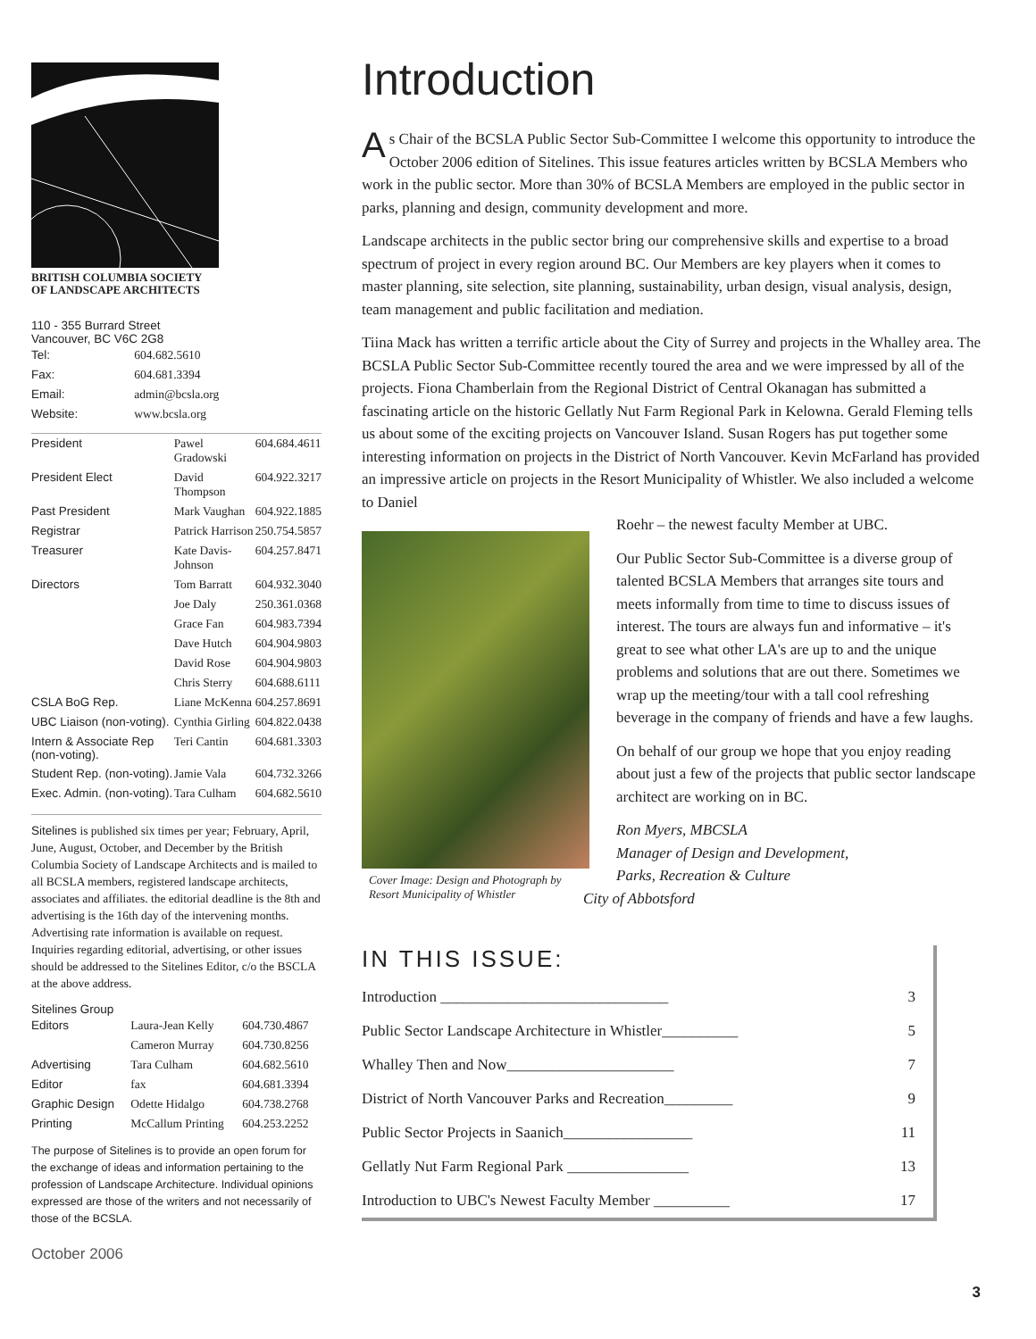BRITISH COLUMBIA SOCIETY
OF LANDSCAPE ARCHITECTS
110 - 355 Burrard Street
Vancouver, BC V6C 2G8
| Tel: | 604.682.5610 |
| Fax: | 604.681.3394 |
| Email: | admin@bcsla.org |
| Website: | www.bcsla.org |
| President | Pawel Gradowski | 604.684.4611 |
| President Elect | David Thompson | 604.922.3217 |
| Past President | Mark Vaughan | 604.922.1885 |
| Registrar | Patrick Harrison | 250.754.5857 |
| Treasurer | Kate Davis-Johnson | 604.257.8471 |
| Directors | Tom Barratt | 604.932.3040 |
| | Joe Daly | 250.361.0368 |
| | Grace Fan | 604.983.7394 |
| | Dave Hutch | 604.904.9803 |
| | David Rose | 604.904.9803 |
| | Chris Sterry | 604.688.6111 |
| CSLA BoG Rep. | Liane McKenna | 604.257.8691 |
| UBC Liaison (non-voting). | Cynthia Girling | 604.822.0438 |
| Intern & Associate Rep (non-voting). | Teri Cantin | 604.681.3303 |
| Student Rep. (non-voting). | Jamie Vala | 604.732.3266 |
| Exec. Admin. (non-voting). | Tara Culham | 604.682.5610 |
Sitelines is published six times per year; February, April, June, August, October, and December by the British Columbia Society of Landscape Architects and is mailed to all BCSLA members, registered landscape architects, associates and affiliates. the editorial deadline is the 8th and advertising is the 16th day of the intervening months. Advertising rate information is available on request. Inquiries regarding editorial, advertising, or other issues should be addressed to the Sitelines Editor, c/o the BSCLA at the above address.
Sitelines Group
| Editors | Laura-Jean Kelly | 604.730.4867 |
| | Cameron Murray | 604.730.8256 |
| Advertising | Tara Culham | 604.682.5610 |
| Editor | fax | 604.681.3394 |
| Graphic Design | Odette Hidalgo | 604.738.2768 |
| Printing | McCallum Printing | 604.253.2252 |
The purpose of Sitelines is to provide an open forum for the exchange of ideas and information pertaining to the profession of Landscape Architecture. Individual opinions expressed are those of the writers and not necessarily of those of the BCSLA.
October 2006
Introduction
As Chair of the BCSLA Public Sector Sub-Committee I welcome this opportunity to introduce the October 2006 edition of Sitelines. This issue features articles written by BCSLA Members who work in the public sector. More than 30% of BCSLA Members are employed in the public sector in parks, planning and design, community development and more.
Landscape architects in the public sector bring our comprehensive skills and expertise to a broad spectrum of project in every region around BC. Our Members are key players when it comes to master planning, site selection, site planning, sustainability, urban design, visual analysis, design, team management and public facilitation and mediation.
Tiina Mack has written a terrific article about the City of Surrey and projects in the Whalley area. The BCSLA Public Sector Sub-Committee recently toured the area and we were impressed by all of the projects. Fiona Chamberlain from the Regional District of Central Okanagan has submitted a fascinating article on the historic Gellatly Nut Farm Regional Park in Kelowna. Gerald Fleming tells us about some of the exciting projects on Vancouver Island. Susan Rogers has put together some interesting information on projects in the District of North Vancouver. Kevin McFarland has provided an impressive article on projects in the Resort Municipality of Whistler. We also included a welcome to Daniel
Roehr – the newest faculty Member at UBC.
Our Public Sector Sub-Committee is a diverse group of talented BCSLA Members that arranges site tours and meets informally from time to time to discuss issues of interest. The tours are always fun and informative – it's great to see what other LA's are up to and the unique problems and solutions that are out there. Sometimes we wrap up the meeting/tour with a tall cool refreshing beverage in the company of friends and have a few laughs.
On behalf of our group we hope that you enjoy reading about just a few of the projects that public sector landscape architect are working on in BC.
Cover Image: Design and Photograph by Resort Municipality of Whistler
Ron Myers, MBCSLA
Manager of Design and Development,
Parks, Recreation & Culture
City of Abbotsford
IN THIS ISSUE:
| Introduction ______________________________ | 3 |
| Public Sector Landscape Architecture in Whistler__________ | 5 |
| Whalley Then and Now______________________ | 7 |
| District of North Vancouver Parks and Recreation_________ | 9 |
| Public Sector Projects in Saanich_________________ | 11 |
| Gellatly Nut Farm Regional Park ________________ | 13 |
| Introduction to UBC's Newest Faculty Member __________ | 17 |
3